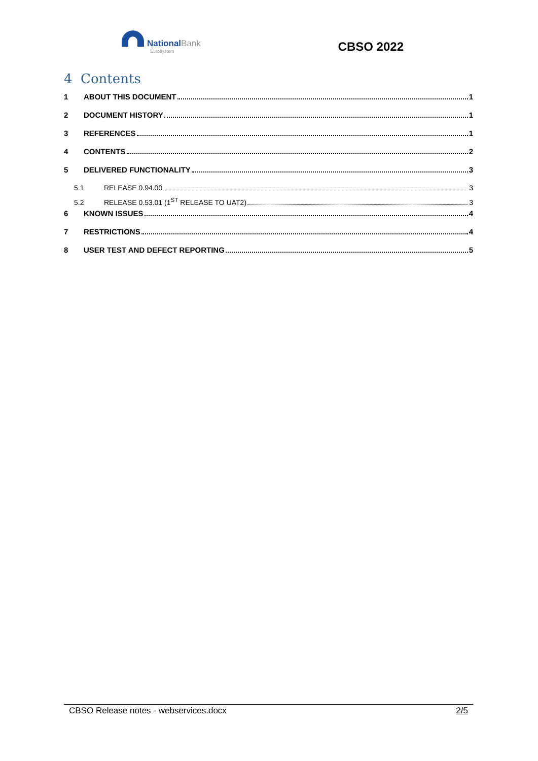NationalBank
Eurosystem
CBSO 2022
4 Contents
1 ABOUT THIS DOCUMENT 1
2 DOCUMENT HISTORY 1
3 REFERENCES 1
4 CONTENTS 2
5 DELIVERED FUNCTIONALITY 3
5.1 RELEASE 0.94.00 3
5.2 RELEASE 0.53.01 (1<sup>ST</sup> RELEASE TO UAT2) 3
6 KNOWN ISSUES 4
7 RESTRICTIONS 4
8 USER TEST AND DEFECT REPORTING 5
CBSO Release notes - webservices.docx 2/5